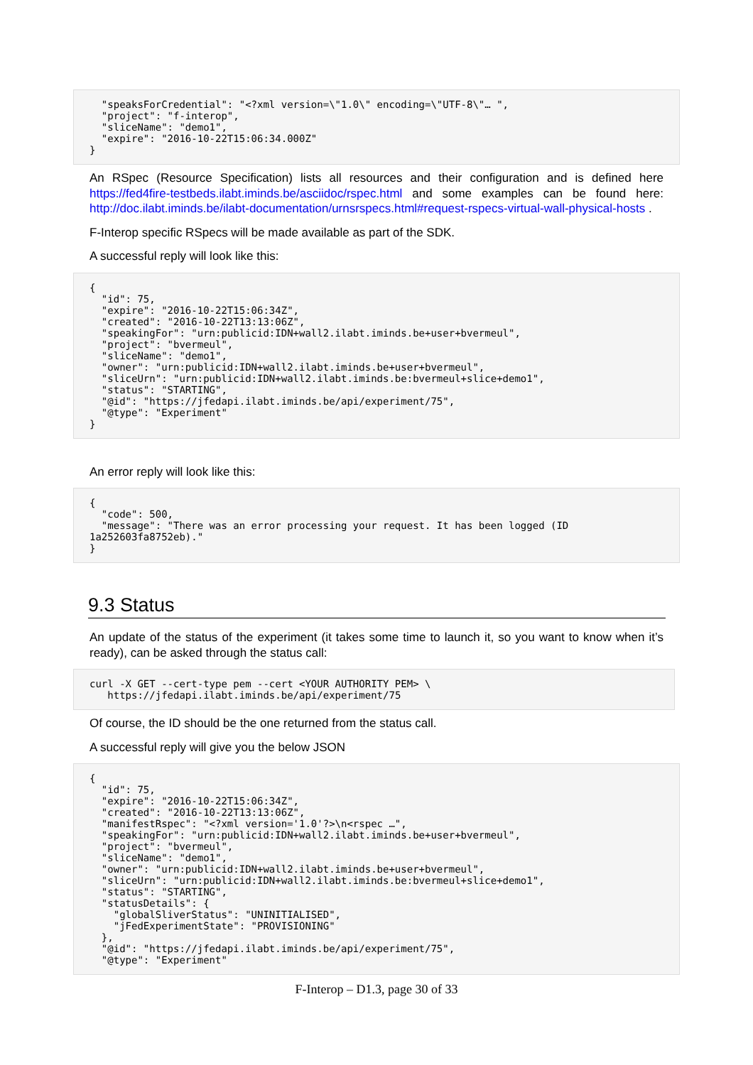"speaksForCredential": "<?xml version=\"1.0\" encoding=\"UTF-8\"… ",
  "project": "f-interop",
  "sliceName": "demo1",
  "expire": "2016-10-22T15:06:34.000Z"
}
An RSpec (Resource Specification) lists all resources and their configuration and is defined here https://fed4fire-testbeds.ilabt.iminds.be/asciidoc/rspec.html and some examples can be found here: http://doc.ilabt.iminds.be/ilabt-documentation/urnsrspecs.html#request-rspecs-virtual-wall-physical-hosts .
F-Interop specific RSpecs will be made available as part of the SDK.
A successful reply will look like this:
{
  "id": 75,
  "expire": "2016-10-22T15:06:34Z",
  "created": "2016-10-22T13:13:06Z",
  "speakingFor": "urn:publicid:IDN+wall2.ilabt.iminds.be+user+bvermeul",
  "project": "bvermeul",
  "sliceName": "demo1",
  "owner": "urn:publicid:IDN+wall2.ilabt.iminds.be+user+bvermeul",
  "sliceUrn": "urn:publicid:IDN+wall2.ilabt.iminds.be:bvermeul+slice+demo1",
  "status": "STARTING",
  "@id": "https://jfedapi.ilabt.iminds.be/api/experiment/75",
  "@type": "Experiment"
}
An error reply will look like this:
{
  "code": 500,
  "message": "There was an error processing your request. It has been logged (ID 1a252603fa8752eb)."
}
9.3 Status
An update of the status of the experiment (it takes some time to launch it, so you want to know when it’s ready), can be asked through the status call:
curl -X GET --cert-type pem --cert <YOUR AUTHORITY PEM> \
   https://jfedapi.ilabt.iminds.be/api/experiment/75
Of course, the ID should be the one returned from the status call.
A successful reply will give you the below JSON
{
  "id": 75,
  "expire": "2016-10-22T15:06:34Z",
  "created": "2016-10-22T13:13:06Z",
  "manifestRspec": "<?xml version='1.0'?>\n<rspec …",
  "speakingFor": "urn:publicid:IDN+wall2.ilabt.iminds.be+user+bvermeul",
  "project": "bvermeul",
  "sliceName": "demo1",
  "owner": "urn:publicid:IDN+wall2.ilabt.iminds.be+user+bvermeul",
  "sliceUrn": "urn:publicid:IDN+wall2.ilabt.iminds.be:bvermeul+slice+demo1",
  "status": "STARTING",
  "statusDetails": {
    "globalSliverStatus": "UNINITIALISED",
    "jFedExperimentState": "PROVISIONING"
  },
  "@id": "https://jfedapi.ilabt.iminds.be/api/experiment/75",
  "@type": "Experiment"
F-Interop – D1.3, page 30 of 33